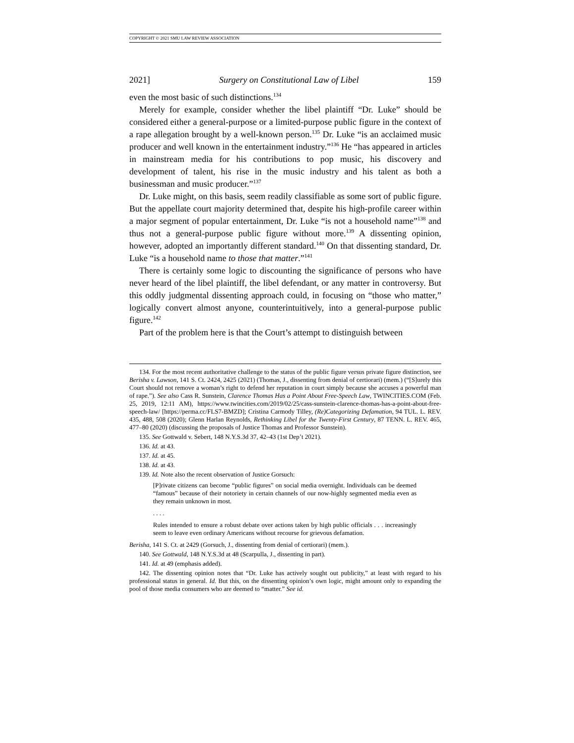COPYRIGHT © 2021 SMU LAW REVIEW ASSOCIATION
2021] Surgery on Constitutional Law of Libel 159
even the most basic of such distinctions.<sup>134</sup>
Merely for example, consider whether the libel plaintiff “Dr. Luke” should be considered either a general-purpose or a limited-purpose public figure in the context of a rape allegation brought by a well-known person.<sup>135</sup> Dr. Luke “is an acclaimed music producer and well known in the entertainment industry.”<sup>136</sup> He “has appeared in articles in mainstream media for his contributions to pop music, his discovery and development of talent, his rise in the music industry and his talent as both a businessman and music producer.”<sup>137</sup>
Dr. Luke might, on this basis, seem readily classifiable as some sort of public figure. But the appellate court majority determined that, despite his high-profile career within a major segment of popular entertainment, Dr. Luke “is not a household name”<sup>138</sup> and thus not a general-purpose public figure without more.<sup>139</sup> A dissenting opinion, however, adopted an importantly different standard.<sup>140</sup> On that dissenting standard, Dr. Luke “is a household name to those that matter.”<sup>141</sup>
There is certainly some logic to discounting the significance of persons who have never heard of the libel plaintiff, the libel defendant, or any matter in controversy. But this oddly judgmental dissenting approach could, in focusing on “those who matter,” logically convert almost anyone, counterintuitively, into a general-purpose public figure.<sup>142</sup>
Part of the problem here is that the Court’s attempt to distinguish between
134. For the most recent authoritative challenge to the status of the public figure versus private figure distinction, see Berisha v. Lawson, 141 S. Ct. 2424, 2425 (2021) (Thomas, J., dissenting from denial of certiorari) (mem.) (“[S]urely this Court should not remove a woman’s right to defend her reputation in court simply because she accuses a powerful man of rape.”). See also Cass R. Sunstein, Clarence Thomas Has a Point About Free-Speech Law, TWINCITIES.COM (Feb. 25, 2019, 12:11 AM), https://www.twincities.com/2019/02/25/cass-sunstein-clarence-thomas-has-a-point-about-free-speech-law/ [https://perma.cc/FLS7-BMZD]; Cristina Carmody Tilley, (Re)Categorizing Defamation, 94 TUL. L. REV. 435, 488, 508 (2020); Glenn Harlan Reynolds, Rethinking Libel for the Twenty-First Century, 87 TENN. L. REV. 465, 477–80 (2020) (discussing the proposals of Justice Thomas and Professor Sunstein).
135. See Gottwald v. Sebert, 148 N.Y.S.3d 37, 42–43 (1st Dep’t 2021).
136. Id. at 43.
137. Id. at 45.
138. Id. at 43.
139. Id. Note also the recent observation of Justice Gorsuch:
[P]rivate citizens can become “public figures” on social media overnight. Individuals can be deemed “famous” because of their notoriety in certain channels of our now-highly segmented media even as they remain unknown in most.
. . . .
Rules intended to ensure a robust debate over actions taken by high public officials . . . increasingly seem to leave even ordinary Americans without recourse for grievous defamation.
Berisha, 141 S. Ct. at 2429 (Gorsuch, J., dissenting from denial of certiorari) (mem.).
140. See Gottwald, 148 N.Y.S.3d at 48 (Scarpulla, J., dissenting in part).
141. Id. at 49 (emphasis added).
142. The dissenting opinion notes that “Dr. Luke has actively sought out publicity,” at least with regard to his professional status in general. Id. But this, on the dissenting opinion’s own logic, might amount only to expanding the pool of those media consumers who are deemed to “matter.” See id.